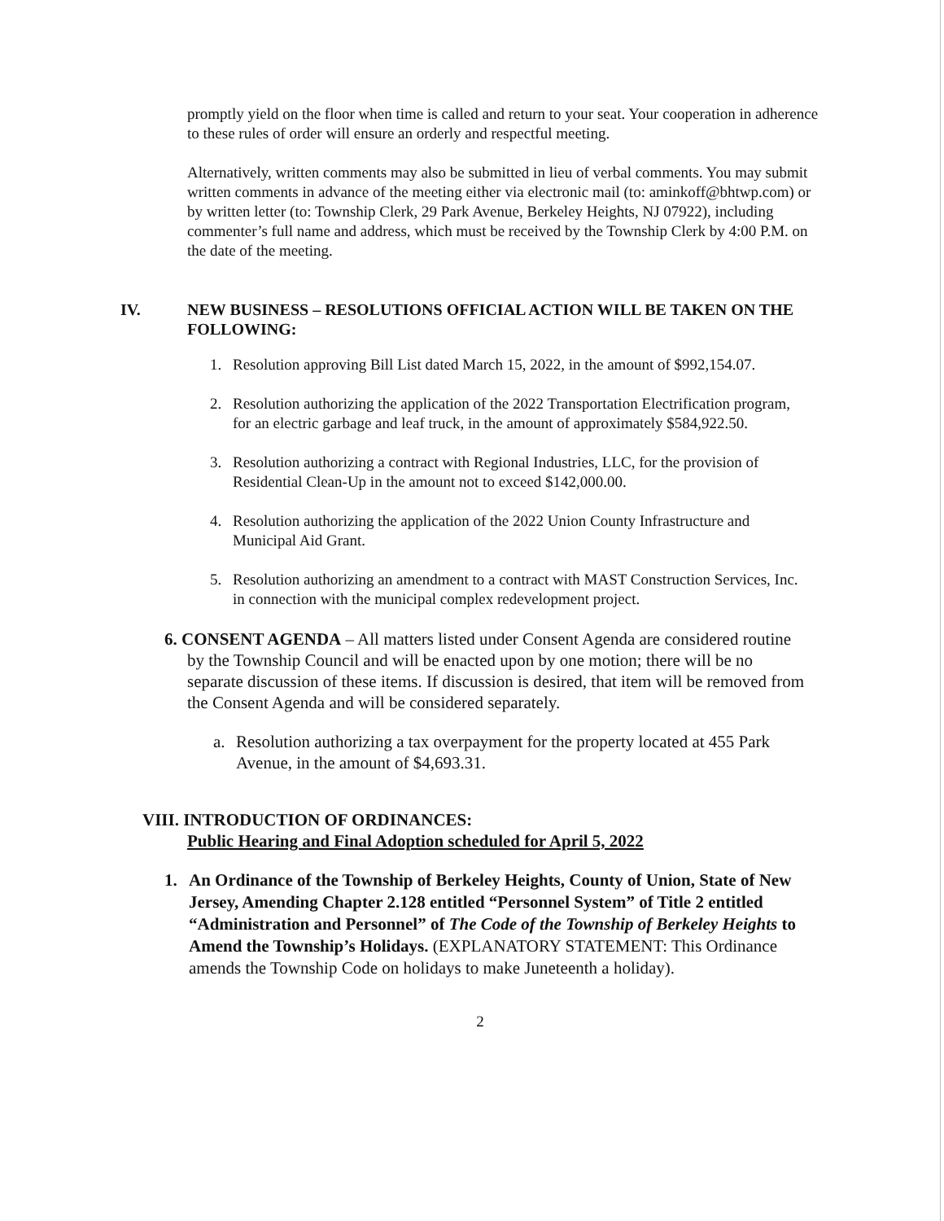promptly yield on the floor when time is called and return to your seat. Your cooperation in adherence to these rules of order will ensure an orderly and respectful meeting.
Alternatively, written comments may also be submitted in lieu of verbal comments. You may submit written comments in advance of the meeting either via electronic mail (to: aminkoff@bhtwp.com) or by written letter (to: Township Clerk, 29 Park Avenue, Berkeley Heights, NJ 07922), including commenter’s full name and address, which must be received by the Township Clerk by 4:00 P.M. on the date of the meeting.
IV. NEW BUSINESS – RESOLUTIONS OFFICIAL ACTION WILL BE TAKEN ON THE FOLLOWING:
1. Resolution approving Bill List dated March 15, 2022, in the amount of $992,154.07.
2. Resolution authorizing the application of the 2022 Transportation Electrification program, for an electric garbage and leaf truck, in the amount of approximately $584,922.50.
3. Resolution authorizing a contract with Regional Industries, LLC, for the provision of Residential Clean-Up in the amount not to exceed $142,000.00.
4. Resolution authorizing the application of the 2022 Union County Infrastructure and Municipal Aid Grant.
5. Resolution authorizing an amendment to a contract with MAST Construction Services, Inc. in connection with the municipal complex redevelopment project.
6. CONSENT AGENDA – All matters listed under Consent Agenda are considered routine by the Township Council and will be enacted upon by one motion; there will be no separate discussion of these items. If discussion is desired, that item will be removed from the Consent Agenda and will be considered separately.
a. Resolution authorizing a tax overpayment for the property located at 455 Park Avenue, in the amount of $4,693.31.
VIII. INTRODUCTION OF ORDINANCES:
Public Hearing and Final Adoption scheduled for April 5, 2022
1. An Ordinance of the Township of Berkeley Heights, County of Union, State of New Jersey, Amending Chapter 2.128 entitled “Personnel System” of Title 2 entitled “Administration and Personnel” of The Code of the Township of Berkeley Heights to Amend the Township’s Holidays. (EXPLANATORY STATEMENT: This Ordinance amends the Township Code on holidays to make Juneteenth a holiday).
2